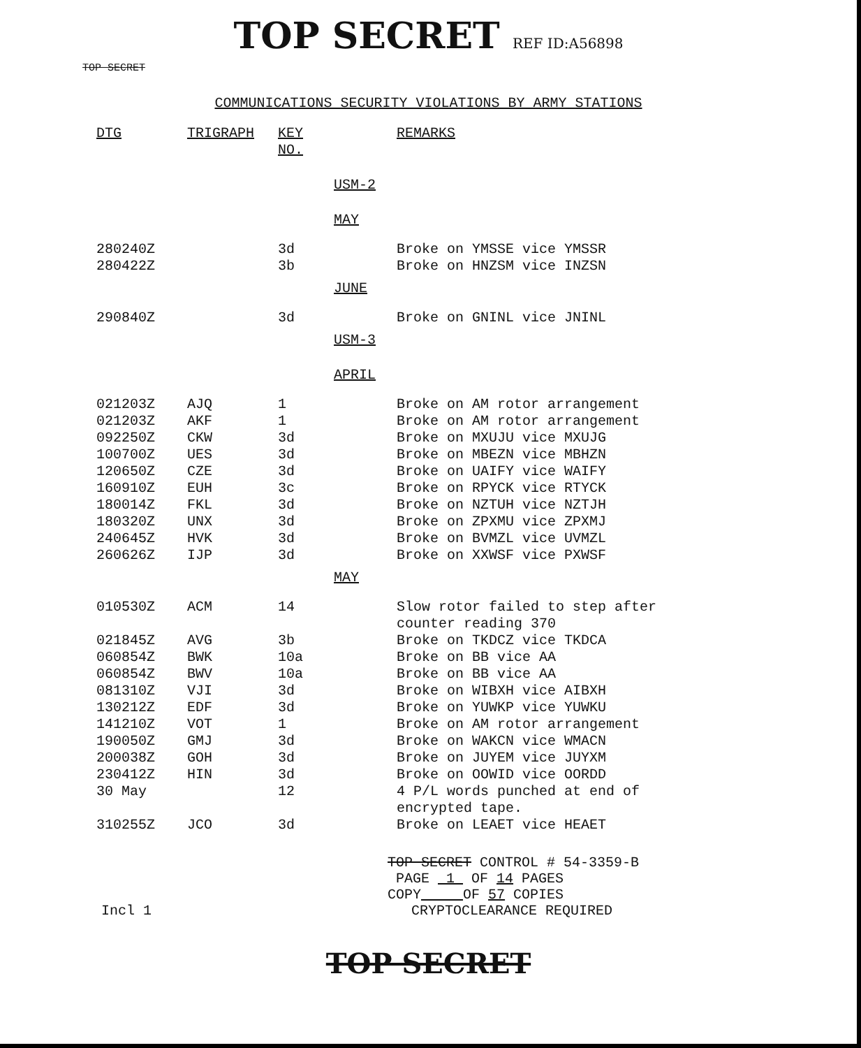TOP SECRET REF ID:A56898
TOP SECRET
COMMUNICATIONS SECURITY VIOLATIONS BY ARMY STATIONS
| DTG | TRIGRAPH | KEY NO. | | REMARKS |
| --- | --- | --- | --- | --- |
| | | | USM-2 | |
| | | | MAY | |
| 280240Z | | 3d | | Broke on YMSSE vice YMSSR |
| 280422Z | | 3b | | Broke on HNZSM vice INZSN |
| | | | JUNE | |
| 290840Z | | 3d | | Broke on GNINL vice JNINL |
| | | | USM-3 | |
| | | | APRIL | |
| 021203Z | AJQ | 1 | | Broke on AM rotor arrangement |
| 021203Z | AKF | 1 | | Broke on AM rotor arrangement |
| 092250Z | CKW | 3d | | Broke on MXUJU vice MXUJG |
| 100700Z | UES | 3d | | Broke on MBEZN vice MBHZN |
| 120650Z | CZE | 3d | | Broke on UAIFY vice WAIFY |
| 160910Z | EUH | 3c | | Broke on RPYCK vice RTYCK |
| 180014Z | FKL | 3d | | Broke on NZTUH vice NZTJH |
| 180320Z | UNX | 3d | | Broke on ZPXMU vice ZPXMJ |
| 240645Z | HVK | 3d | | Broke on BVMZL vice UVMZL |
| 260626Z | IJP | 3d | | Broke on XXWSF vice PXWSF |
| | | | MAY | |
| 010530Z | ACM | 14 | | Slow rotor failed to step after counter reading 370 |
| 021845Z | AVG | 3b | | Broke on TKDCZ vice TKDCA |
| 060854Z | BWK | 10a | | Broke on BB vice AA |
| 060854Z | BWV | 10a | | Broke on BB vice AA |
| 081310Z | VJI | 3d | | Broke on WIBXH vice AIBXH |
| 130212Z | EDF | 3d | | Broke on YUWKP vice YUWKU |
| 141210Z | VOT | 1 | | Broke on AM rotor arrangement |
| 190050Z | GMJ | 3d | | Broke on WAKCN vice WMACN |
| 200038Z | GOH | 3d | | Broke on JUYEM vice JUYXM |
| 230412Z | HIN | 3d | | Broke on OOWID vice OORDD |
| 30 May | | 12 | | 4 P/L words punched at end of encrypted tape. |
| 310255Z | JCO | 3d | | Broke on LEAET vice HEAET |
TOP SECRET CONTROL # 54-3359-B
PAGE 1 OF 14 PAGES
COPY OF 57 COPIES
Incl 1 CRYPTOCLEARANCE REQUIRED
TOP SECRET